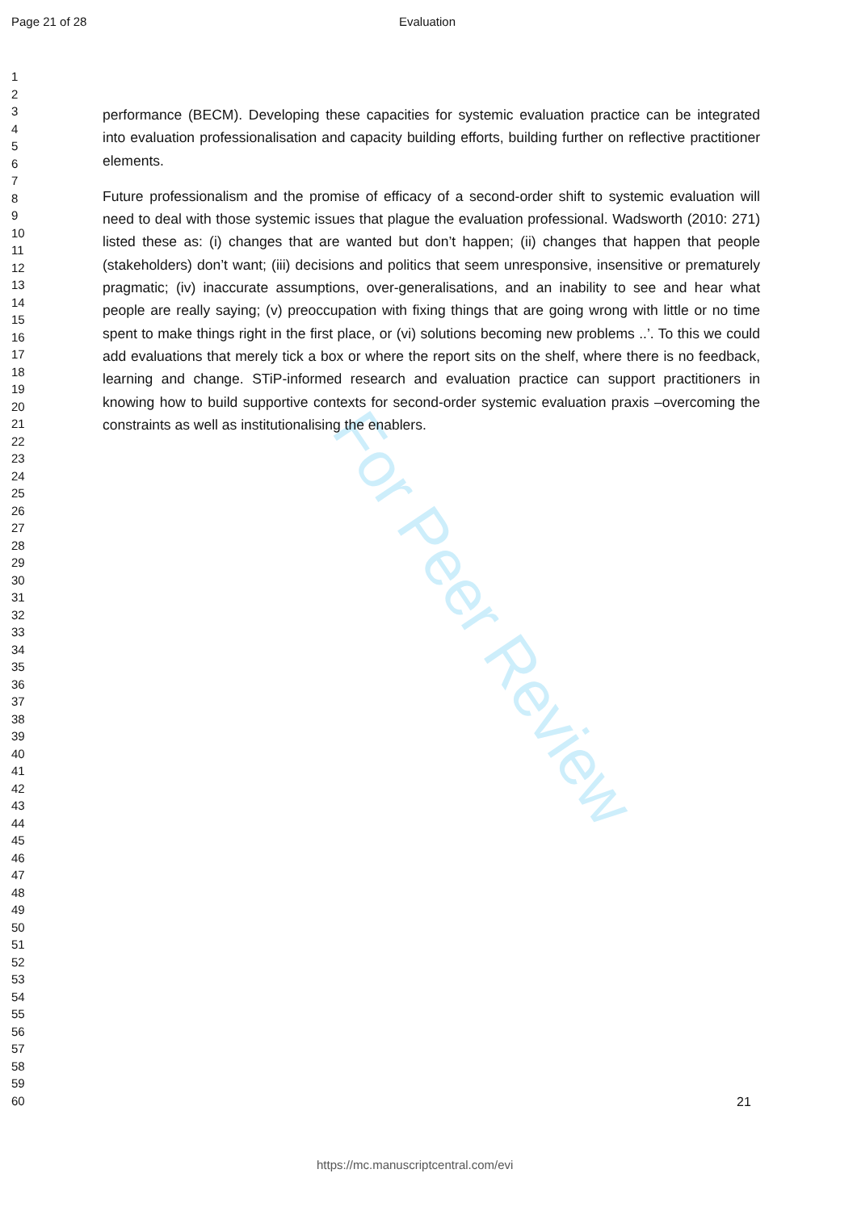Page 21 of 28 Evaluation
1
2
3
4
5
6
7
8
9
10
11
12
13
14
15
16
17
18
19
20
21
22
23
24
25
26
27
28
29
30
31
32
33
34
35
36
37
38
39
40
41
42
43
44
45
46
47
48
49
50
51
52
53
54
55
56
57
58
59
60
For Peer Review
performance (BECM). Developing these capacities for systemic evaluation practice can be integrated into evaluation professionalisation and capacity building efforts, building further on reflective practitioner elements.
Future professionalism and the promise of efficacy of a second-order shift to systemic evaluation will need to deal with those systemic issues that plague the evaluation professional. Wadsworth (2010: 271) listed these as: (i) changes that are wanted but don’t happen; (ii) changes that happen that people (stakeholders) don’t want; (iii) decisions and politics that seem unresponsive, insensitive or prematurely pragmatic; (iv) inaccurate assumptions, over-generalisations, and an inability to see and hear what people are really saying; (v) preoccupation with fixing things that are going wrong with little or no time spent to make things right in the first place, or (vi) solutions becoming new problems ..’. To this we could add evaluations that merely tick a box or where the report sits on the shelf, where there is no feedback, learning and change. STiP-informed research and evaluation practice can support practitioners in knowing how to build supportive contexts for second-order systemic evaluation praxis –overcoming the constraints as well as institutionalising the enablers.
21
https://mc.manuscriptcentral.com/evi